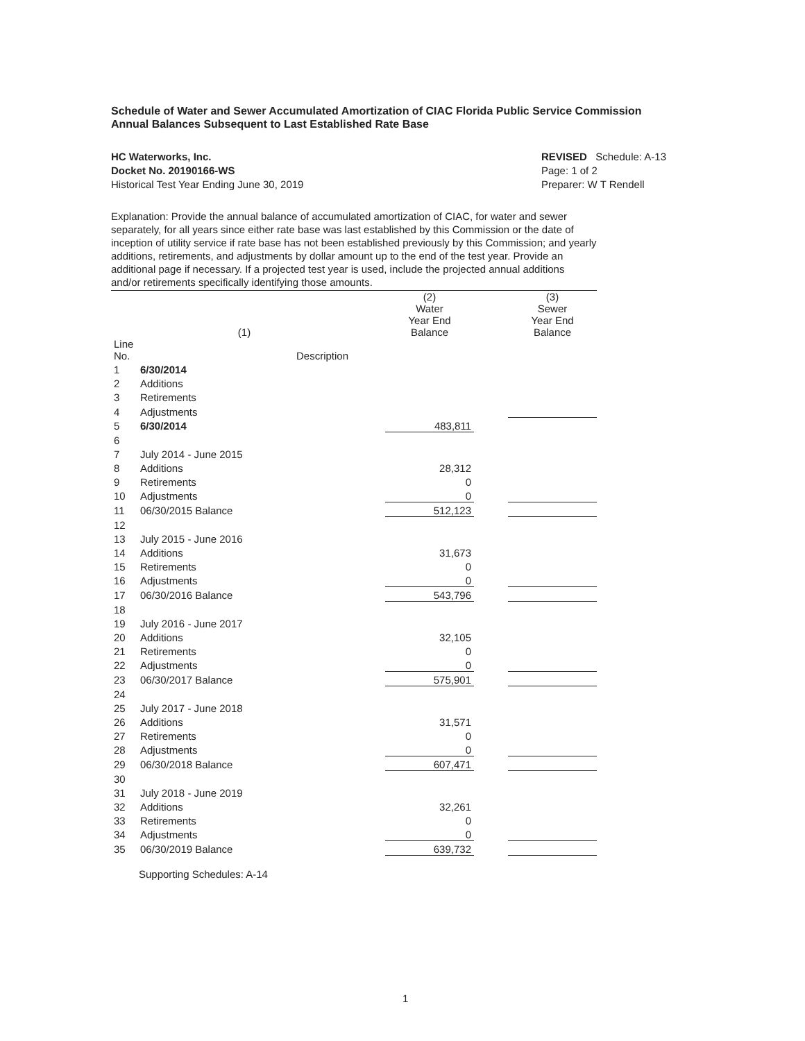Schedule of Water and Sewer Accumulated Amortization of CIAC Florida Public Service Commission
Annual Balances Subsequent to Last Established Rate Base
HC Waterworks, Inc.
Docket No. 20190166-WS
Historical Test Year Ending June 30, 2019
REVISED Schedule: A-13
Page: 1 of 2
Preparer: W T Rendell
Explanation: Provide the annual balance of accumulated amortization of CIAC, for water and sewer separately, for all years since either rate base was last established by this Commission or the date of inception of utility service if rate base has not been established previously by this Commission; and yearly additions, retirements, and adjustments by dollar amount up to the end of the test year. Provide an additional page if necessary. If a projected test year is used, include the projected annual additions and/or retirements specifically identifying those amounts.
| | (1) | | (2) Water Year End Balance | | (3) Sewer Year End Balance |
| --- | --- | --- | --- | --- | --- |
| Line No. | Description | | | | |
| 1 | 6/30/2014 | | | | |
| 2 | Additions | | | | |
| 3 | Retirements | | | | |
| 4 | Adjustments | | | | |
| 5 | 6/30/2014 | | 483,811 | | |
| 6 | | | | | |
| 7 | July 2014 - June 2015 | | | | |
| 8 | Additions | | 28,312 | | |
| 9 | Retirements | | 0 | | |
| 10 | Adjustments | | 0 | | |
| 11 | 06/30/2015 Balance | | 512,123 | | |
| 12 | | | | | |
| 13 | July 2015 - June 2016 | | | | |
| 14 | Additions | | 31,673 | | |
| 15 | Retirements | | 0 | | |
| 16 | Adjustments | | 0 | | |
| 17 | 06/30/2016 Balance | | 543,796 | | |
| 18 | | | | | |
| 19 | July 2016 - June 2017 | | | | |
| 20 | Additions | | 32,105 | | |
| 21 | Retirements | | 0 | | |
| 22 | Adjustments | | 0 | | |
| 23 | 06/30/2017 Balance | | 575,901 | | |
| 24 | | | | | |
| 25 | July 2017 - June 2018 | | | | |
| 26 | Additions | | 31,571 | | |
| 27 | Retirements | | 0 | | |
| 28 | Adjustments | | 0 | | |
| 29 | 06/30/2018 Balance | | 607,471 | | |
| 30 | | | | | |
| 31 | July 2018 - June 2019 | | | | |
| 32 | Additions | | 32,261 | | |
| 33 | Retirements | | 0 | | |
| 34 | Adjustments | | 0 | | |
| 35 | 06/30/2019 Balance | | 639,732 | | |
Supporting Schedules: A-14
1